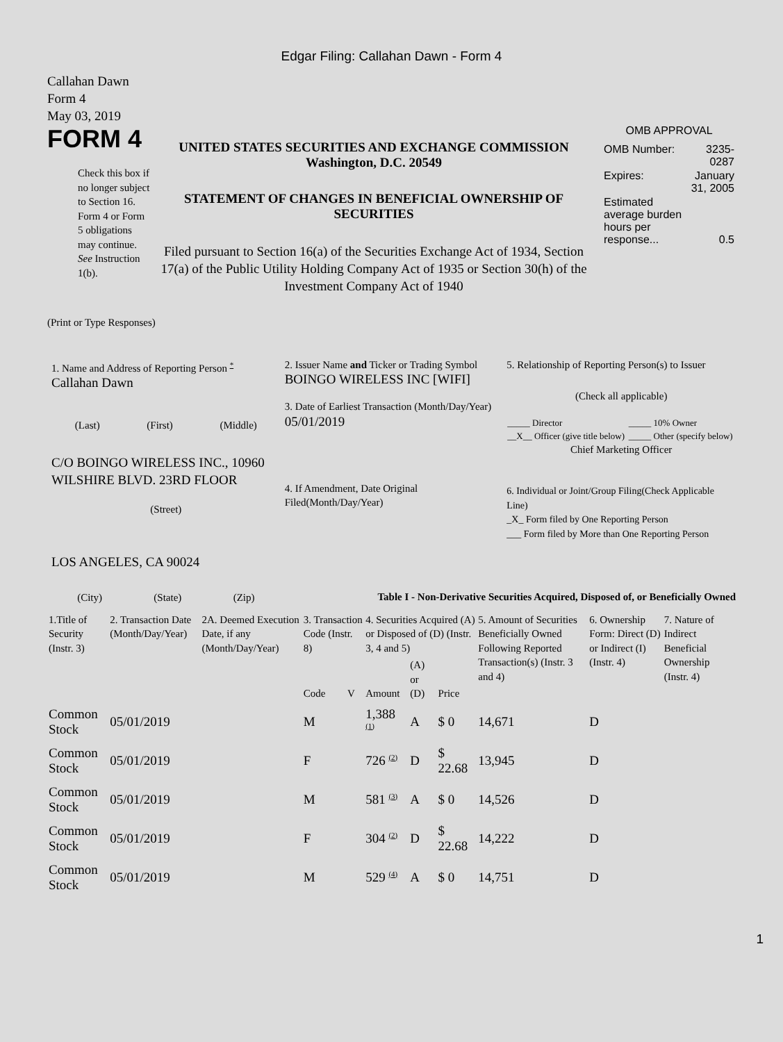Edgar Filing: Callahan Dawn - Form 4
Callahan Dawn
Form 4
May 03, 2019
FORM 4
Check this box if no longer subject to Section 16. Form 4 or Form 5 obligations may continue. See Instruction 1(b).
UNITED STATES SECURITIES AND EXCHANGE COMMISSION
Washington, D.C. 20549
STATEMENT OF CHANGES IN BENEFICIAL OWNERSHIP OF SECURITIES
Filed pursuant to Section 16(a) of the Securities Exchange Act of 1934, Section 17(a) of the Public Utility Holding Company Act of 1935 or Section 30(h) of the Investment Company Act of 1940
OMB APPROVAL
| OMB Number: | 3235-0287 |
| Expires: | January 31, 2005 |
| Estimated average burden hours per response... | 0.5 |
(Print or Type Responses)
1. Name and Address of Reporting Person <sup>*</sup>
Callahan Dawn
(Last) (First) (Middle)
C/O BOINGO WIRELESS INC., 10960 WILSHIRE BLVD. 23RD FLOOR
(Street)
LOS ANGELES, CA 90024
(City) (State) (Zip)
2. Issuer Name and Ticker or Trading Symbol
BOINGO WIRELESS INC [WIFI]
3. Date of Earliest Transaction (Month/Day/Year)
05/01/2019
4. If Amendment, Date Original Filed(Month/Day/Year)
5. Relationship of Reporting Person(s) to Issuer
(Check all applicable)
| _____ Director | _____ 10% Owner |
| __X__ Officer (give title below) | _____ Other (specify below) |
Chief Marketing Officer
6. Individual or Joint/Group Filing(Check Applicable Line)
_X_ Form filed by One Reporting Person
___ Form filed by More than One Reporting Person
Table I - Non-Derivative Securities Acquired, Disposed of, or Beneficially Owned
| 1.Title of Security (Instr. 3) | 2. Transaction Date (Month/Day/Year) | 2A. Deemed Execution Date, if any (Month/Day/Year) | 3. Transaction Code (Instr. 8) | | 4. Securities Acquired (A) or Disposed of (D) (Instr. 3, 4 and 5) | | | 5. Amount of Securities Beneficially Owned Following Reported Transaction(s) (Instr. 3 and 4) | 6. Ownership Form: Direct (D) or Indirect (I) (Instr. 4) | 7. Nature of Indirect Beneficial Ownership (Instr. 4) |
| --- | --- | --- | --- | --- | --- | --- | --- | --- | --- | --- |
| | | | Code | V | Amount | (A) or (D) | Price | | | |
| Common Stock | 05/01/2019 | | M | | 1,388 <sup>(1)</sup> | A | $ 0 | 14,671 | D | |
| Common Stock | 05/01/2019 | | F | | 726 <sup>(2)</sup> | D | $ 22.68 | 13,945 | D | |
| Common Stock | 05/01/2019 | | M | | 581 <sup>(3)</sup> | A | $ 0 | 14,526 | D | |
| Common Stock | 05/01/2019 | | F | | 304 <sup>(2)</sup> | D | $ 22.68 | 14,222 | D | |
| Common Stock | 05/01/2019 | | M | | 529 <sup>(4)</sup> | A | $ 0 | 14,751 | D | |
1